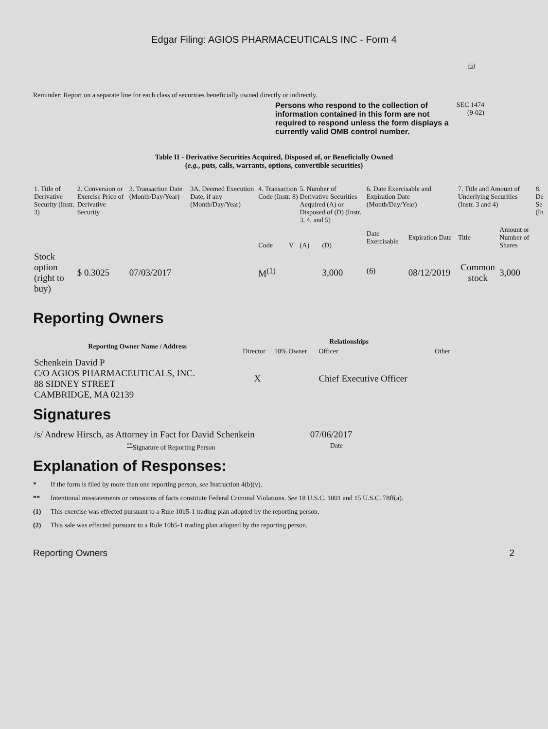Edgar Filing: AGIOS PHARMACEUTICALS INC - Form 4
(5)
Reminder: Report on a separate line for each class of securities beneficially owned directly or indirectly.
Persons who respond to the collection of information contained in this form are not required to respond unless the form displays a currently valid OMB control number.
SEC 1474
(9-02)
Table II - Derivative Securities Acquired, Disposed of, or Beneficially Owned
(e.g., puts, calls, warrants, options, convertible securities)
| 1. Title of Derivative Security (Instr. 3) | 2. Conversion or Exercise Price of Derivative Security | 3. Transaction Date (Month/Day/Year) | 3A. Deemed Execution Date, if any (Month/Day/Year) | 4. Transaction Code (Instr. 8) | | 5. Number of Derivative Securities Acquired (A) or Disposed of (D) (Instr. 3, 4, and 5) | | 6. Date Exercisable and Expiration Date (Month/Day/Year) | | 7. Title and Amount of Underlying Securities (Instr. 3 and 4) | | 8. De Se (In |
| | | | | Code | V | (A) | (D) | Date Exercisable | Expiration Date | Title | Amount or Number of Shares | |
| Stock option (right to buy) | $ 0.3025 | 07/03/2017 | | M<sup>(1)</sup> | | | 3,000 | <sup>(6)</sup> | 08/12/2019 | Common stock | 3,000 | |
Reporting Owners
| Reporting Owner Name / Address | Relationships | | | |
| --- | --- | --- | --- | --- |
| | Director | 10% Owner | Officer | Other |
| Schenkein David P C/O AGIOS PHARMACEUTICALS, INC. 88 SIDNEY STREET CAMBRIDGE, MA 02139 | X | | Chief Executive Officer | |
Signatures
| /s/ Andrew Hirsch, as Attorney in Fact for David Schenkein | 07/06/2017 |
| <sup>**</sup> Signature of Reporting Person | Date |
Explanation of Responses:
* If the form is filed by more than one reporting person, see Instruction 4(b)(v).
** Intentional misstatements or omissions of facts constitute Federal Criminal Violations. See 18 U.S.C. 1001 and 15 U.S.C. 78ff(a).
(1) This exercise was effected pursuant to a Rule 10b5-1 trading plan adopted by the reporting person.
(2) This sale was effected pursuant to a Rule 10b5-1 trading plan adopted by the reporting person.
Reporting Owners 2